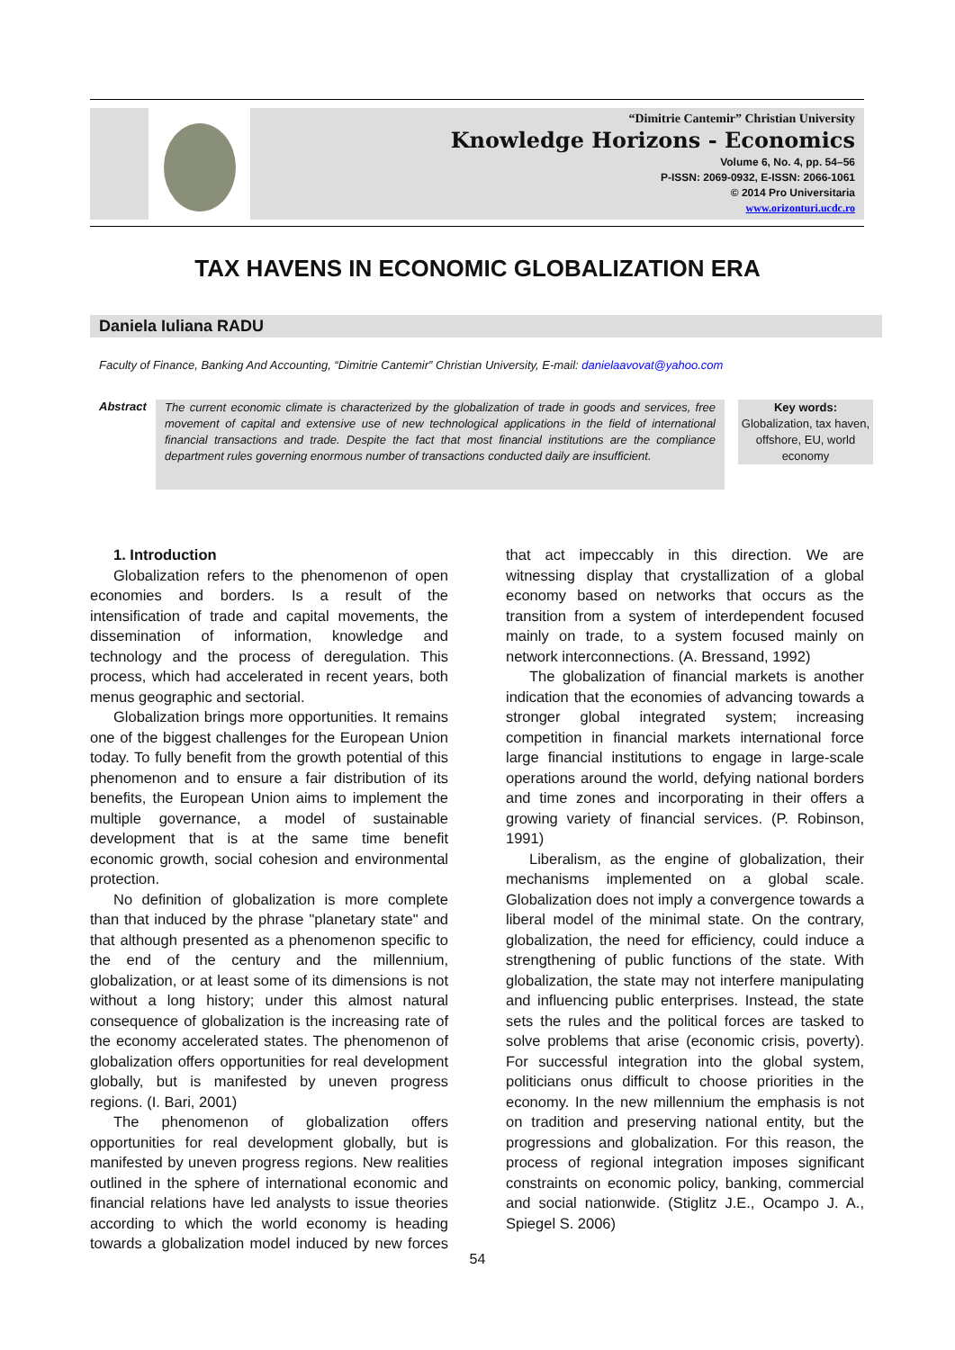“Dimitrie Cantemir” Christian University
Knowledge Horizons - Economics
Volume 6, No. 4, pp. 54–56
P-ISSN: 2069-0932, E-ISSN: 2066-1061
© 2014 Pro Universitaria
www.orizonturi.ucdc.ro
TAX HAVENS IN ECONOMIC GLOBALIZATION ERA
Daniela Iuliana RADU
Faculty of Finance, Banking And Accounting, “Dimitrie Cantemir” Christian University, E-mail: danielaavovat@yahoo.com
Abstract
The current economic climate is characterized by the globalization of trade in goods and services, free movement of capital and extensive use of new technological applications in the field of international financial transactions and trade. Despite the fact that most financial institutions are the compliance department rules governing enormous number of transactions conducted daily are insufficient.
Key words:
Globalization, tax haven, offshore, EU, world economy
1. Introduction
Globalization refers to the phenomenon of open economies and borders. Is a result of the intensification of trade and capital movements, the dissemination of information, knowledge and technology and the process of deregulation. This process, which had accelerated in recent years, both menus geographic and sectorial.
Globalization brings more opportunities. It remains one of the biggest challenges for the European Union today. To fully benefit from the growth potential of this phenomenon and to ensure a fair distribution of its benefits, the European Union aims to implement the multiple governance, a model of sustainable development that is at the same time benefit economic growth, social cohesion and environmental protection.
No definition of globalization is more complete than that induced by the phrase "planetary state" and that although presented as a phenomenon specific to the end of the century and the millennium, globalization, or at least some of its dimensions is not without a long history; under this almost natural consequence of globalization is the increasing rate of the economy accelerated states. The phenomenon of globalization offers opportunities for real development globally, but is manifested by uneven progress regions. (I. Bari, 2001)
The phenomenon of globalization offers opportunities for real development globally, but is manifested by uneven progress regions. New realities outlined in the sphere of international economic and financial relations have led analysts to issue theories according to which the world economy is heading towards a globalization model induced by new forces that act impeccably in this direction. We are witnessing display that crystallization of a global economy based on networks that occurs as the transition from a system of interdependent focused mainly on trade, to a system focused mainly on network interconnections. (A. Bressand, 1992)
The globalization of financial markets is another indication that the economies of advancing towards a stronger global integrated system; increasing competition in financial markets international force large financial institutions to engage in large-scale operations around the world, defying national borders and time zones and incorporating in their offers a growing variety of financial services. (P. Robinson, 1991)
Liberalism, as the engine of globalization, their mechanisms implemented on a global scale. Globalization does not imply a convergence towards a liberal model of the minimal state. On the contrary, globalization, the need for efficiency, could induce a strengthening of public functions of the state. With globalization, the state may not interfere manipulating and influencing public enterprises. Instead, the state sets the rules and the political forces are tasked to solve problems that arise (economic crisis, poverty). For successful integration into the global system, politicians onus difficult to choose priorities in the economy. In the new millennium the emphasis is not on tradition and preserving national entity, but the progressions and globalization. For this reason, the process of regional integration imposes significant constraints on economic policy, banking, commercial and social nationwide. (Stiglitz J.E., Ocampo J. A., Spiegel S. 2006)
54